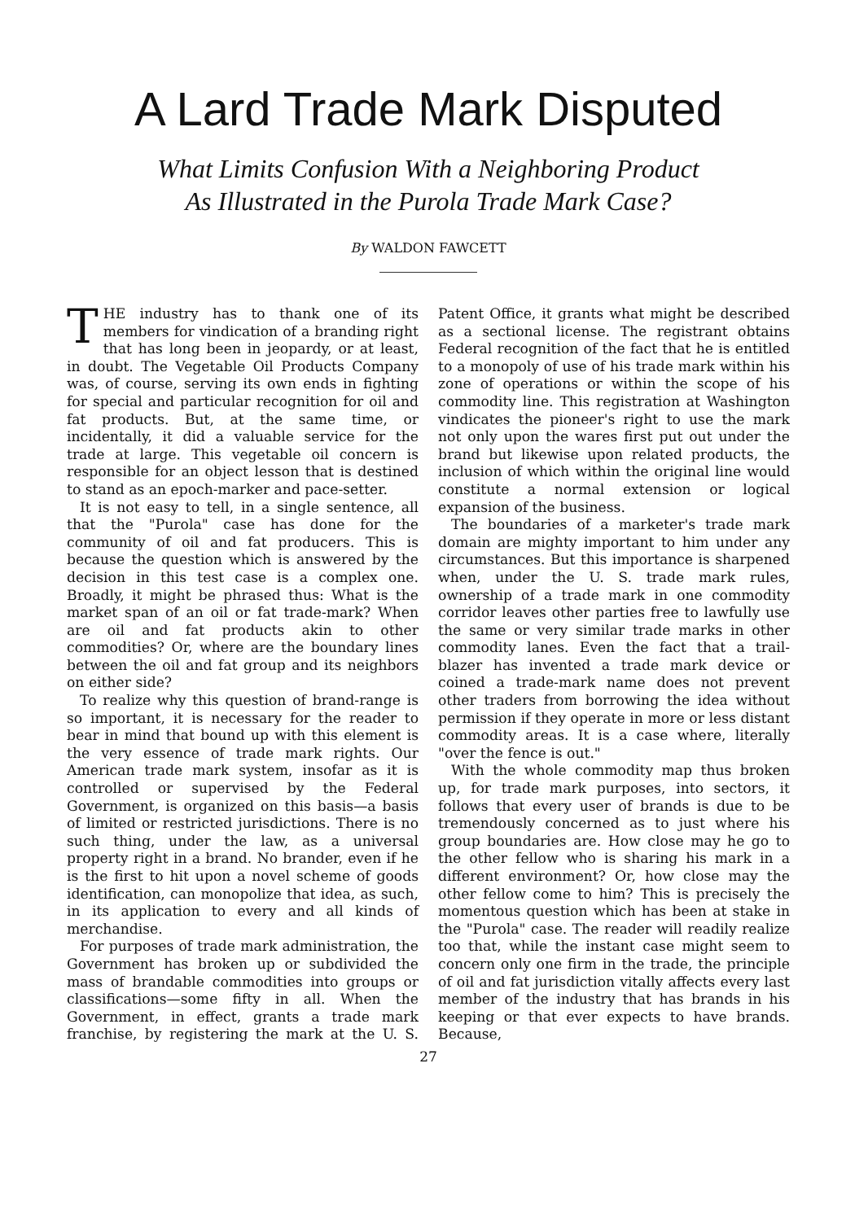A Lard Trade Mark Disputed
What Limits Confusion With a Neighboring Product
As Illustrated in the Purola Trade Mark Case?
By WALDON FAWCETT
THE industry has to thank one of its members for vindication of a branding right that has long been in jeopardy, or at least, in doubt. The Vegetable Oil Products Company was, of course, serving its own ends in fighting for special and particular recognition for oil and fat products. But, at the same time, or incidentally, it did a valuable service for the trade at large. This vegetable oil concern is responsible for an object lesson that is destined to stand as an epoch-marker and pace-setter.
It is not easy to tell, in a single sentence, all that the "Purola" case has done for the community of oil and fat producers. This is because the question which is answered by the decision in this test case is a complex one. Broadly, it might be phrased thus: What is the market span of an oil or fat trade-mark? When are oil and fat products akin to other commodities? Or, where are the boundary lines between the oil and fat group and its neighbors on either side?
To realize why this question of brand-range is so important, it is necessary for the reader to bear in mind that bound up with this element is the very essence of trade mark rights. Our American trade mark system, insofar as it is controlled or supervised by the Federal Government, is organized on this basis—a basis of limited or restricted jurisdictions. There is no such thing, under the law, as a universal property right in a brand. No brander, even if he is the first to hit upon a novel scheme of goods identification, can monopolize that idea, as such, in its application to every and all kinds of merchandise.
For purposes of trade mark administration, the Government has broken up or subdivided the mass of brandable commodities into groups or classifications—some fifty in all. When the Government, in effect, grants a trade mark franchise, by registering the mark at the U. S. Patent Office, it grants what might be described as a sectional license. The registrant obtains Federal recognition of the fact that he is entitled to a monopoly of use of his trade mark within his zone of operations or within the scope of his commodity line. This registration at Washington vindicates the pioneer's right to use the mark not only upon the wares first put out under the brand but likewise upon related products, the inclusion of which within the original line would constitute a normal extension or logical expansion of the business.
The boundaries of a marketer's trade mark domain are mighty important to him under any circumstances. But this importance is sharpened when, under the U. S. trade mark rules, ownership of a trade mark in one commodity corridor leaves other parties free to lawfully use the same or very similar trade marks in other commodity lanes. Even the fact that a trail-blazer has invented a trade mark device or coined a trade-mark name does not prevent other traders from borrowing the idea without permission if they operate in more or less distant commodity areas. It is a case where, literally "over the fence is out."
With the whole commodity map thus broken up, for trade mark purposes, into sectors, it follows that every user of brands is due to be tremendously concerned as to just where his group boundaries are. How close may he go to the other fellow who is sharing his mark in a different environment? Or, how close may the other fellow come to him? This is precisely the momentous question which has been at stake in the "Purola" case. The reader will readily realize too that, while the instant case might seem to concern only one firm in the trade, the principle of oil and fat jurisdiction vitally affects every last member of the industry that has brands in his keeping or that ever expects to have brands. Because,
27